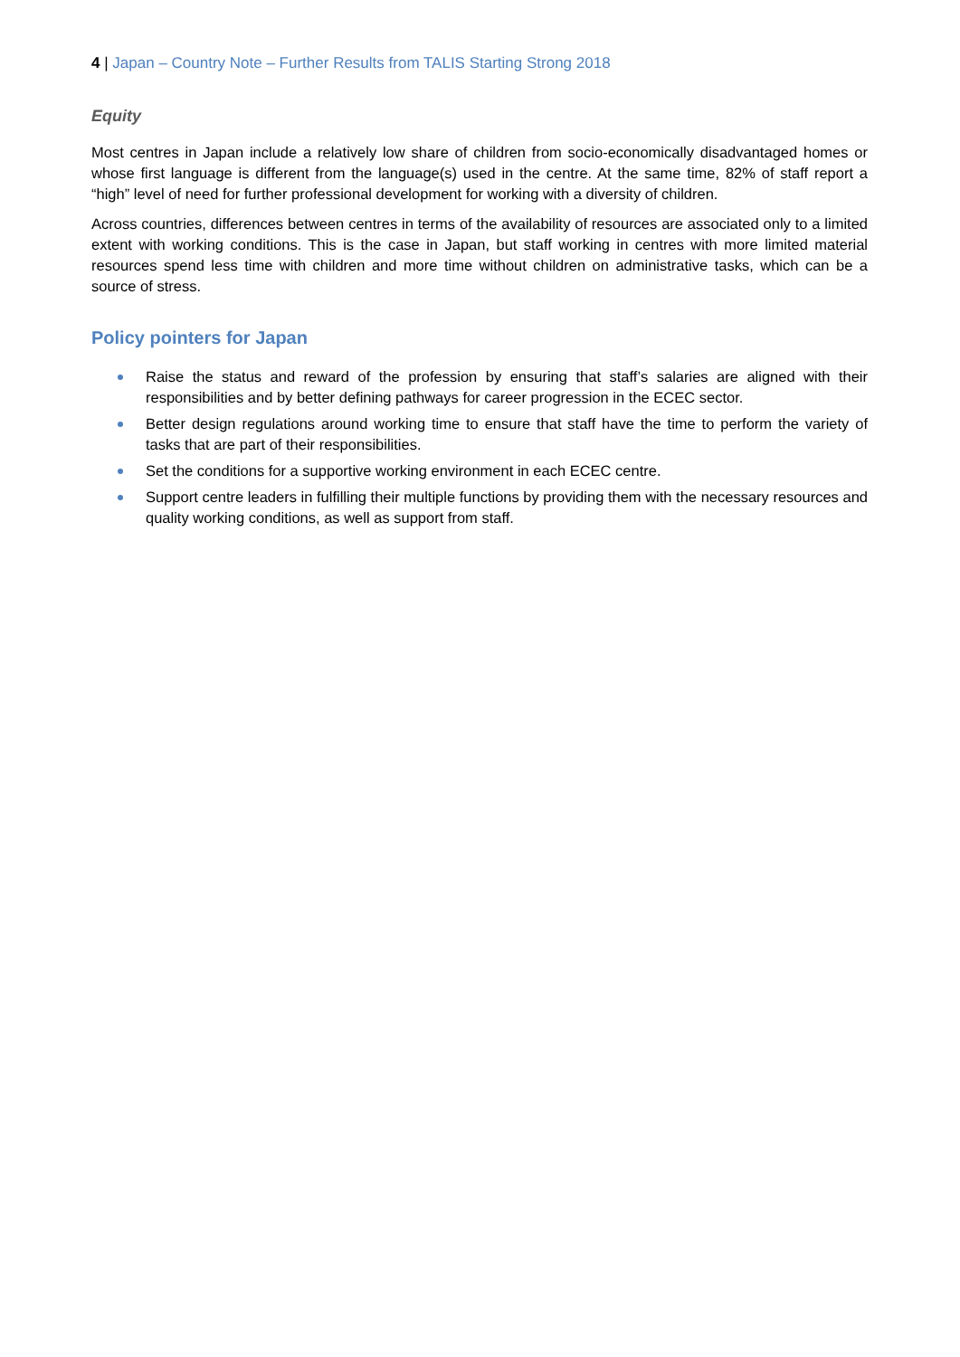4 | Japan – Country Note – Further Results from TALIS Starting Strong 2018
Equity
Most centres in Japan include a relatively low share of children from socio-economically disadvantaged homes or whose first language is different from the language(s) used in the centre. At the same time, 82% of staff report a “high” level of need for further professional development for working with a diversity of children.
Across countries, differences between centres in terms of the availability of resources are associated only to a limited extent with working conditions. This is the case in Japan, but staff working in centres with more limited material resources spend less time with children and more time without children on administrative tasks, which can be a source of stress.
Policy pointers for Japan
Raise the status and reward of the profession by ensuring that staff’s salaries are aligned with their responsibilities and by better defining pathways for career progression in the ECEC sector.
Better design regulations around working time to ensure that staff have the time to perform the variety of tasks that are part of their responsibilities.
Set the conditions for a supportive working environment in each ECEC centre.
Support centre leaders in fulfilling their multiple functions by providing them with the necessary resources and quality working conditions, as well as support from staff.